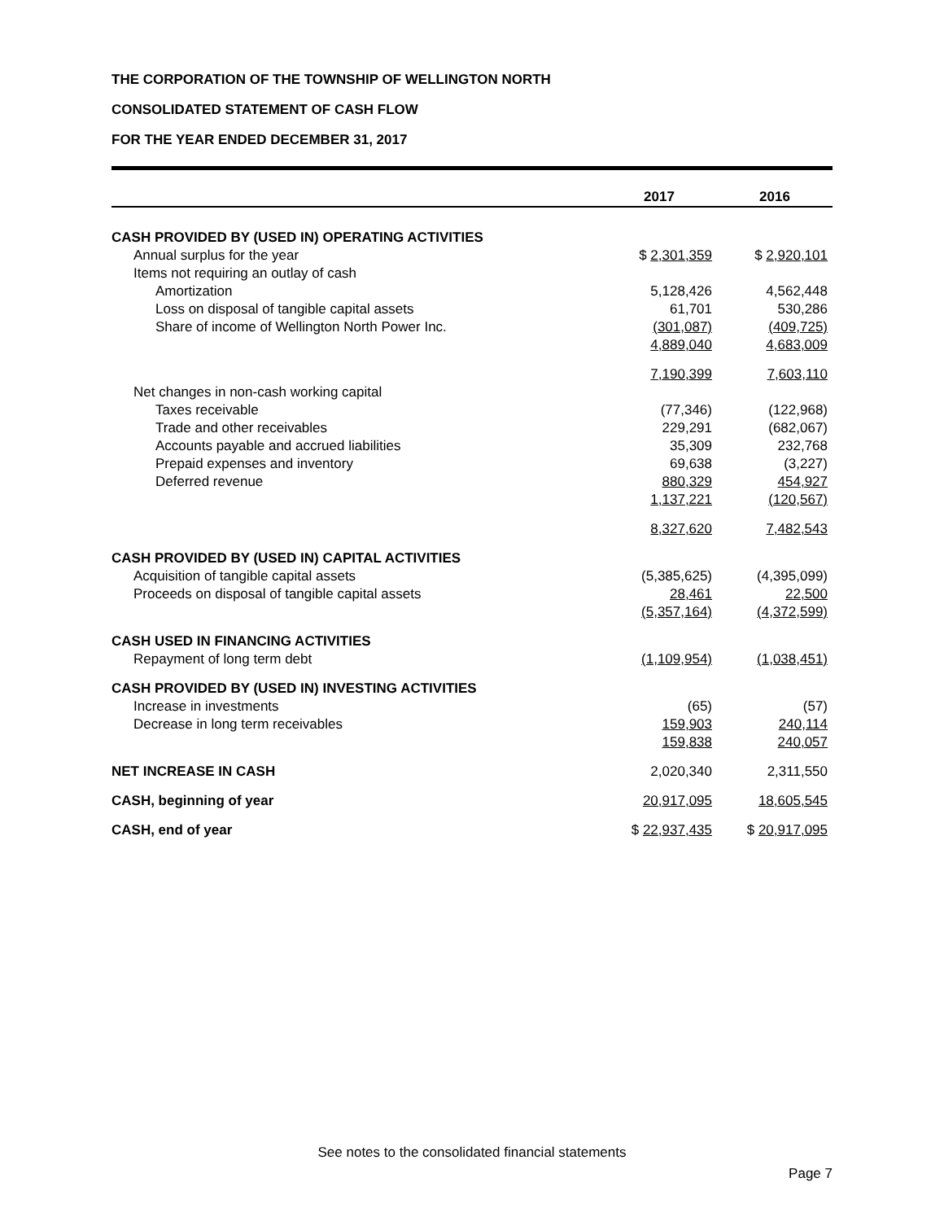THE CORPORATION OF THE TOWNSHIP OF WELLINGTON NORTH
CONSOLIDATED STATEMENT OF CASH FLOW
FOR THE YEAR ENDED DECEMBER 31, 2017
| | 2017 | 2016 |
| --- | --- | --- |
| CASH PROVIDED BY (USED IN) OPERATING ACTIVITIES | | |
| Annual surplus for the year | $ 2,301,359 | $ 2,920,101 |
| Items not requiring an outlay of cash | | |
| Amortization | 5,128,426 | 4,562,448 |
| Loss on disposal of tangible capital assets | 61,701 | 530,286 |
| Share of income of Wellington North Power Inc. | (301,087) | (409,725) |
| | 4,889,040 | 4,683,009 |
| | 7,190,399 | 7,603,110 |
| Net changes in non-cash working capital | | |
| Taxes receivable | (77,346) | (122,968) |
| Trade and other receivables | 229,291 | (682,067) |
| Accounts payable and accrued liabilities | 35,309 | 232,768 |
| Prepaid expenses and inventory | 69,638 | (3,227) |
| Deferred revenue | 880,329 | 454,927 |
| | 1,137,221 | (120,567) |
| | 8,327,620 | 7,482,543 |
| CASH PROVIDED BY (USED IN) CAPITAL ACTIVITIES | | |
| Acquisition of tangible capital assets | (5,385,625) | (4,395,099) |
| Proceeds on disposal of tangible capital assets | 28,461 | 22,500 |
| | (5,357,164) | (4,372,599) |
| CASH USED IN FINANCING ACTIVITIES | | |
| Repayment of long term debt | (1,109,954) | (1,038,451) |
| CASH PROVIDED BY (USED IN) INVESTING ACTIVITIES | | |
| Increase in investments | (65) | (57) |
| Decrease in long term receivables | 159,903 | 240,114 |
| | 159,838 | 240,057 |
| NET INCREASE IN CASH | 2,020,340 | 2,311,550 |
| CASH, beginning of year | 20,917,095 | 18,605,545 |
| CASH, end of year | $ 22,937,435 | $ 20,917,095 |
See notes to the consolidated financial statements
Page 7